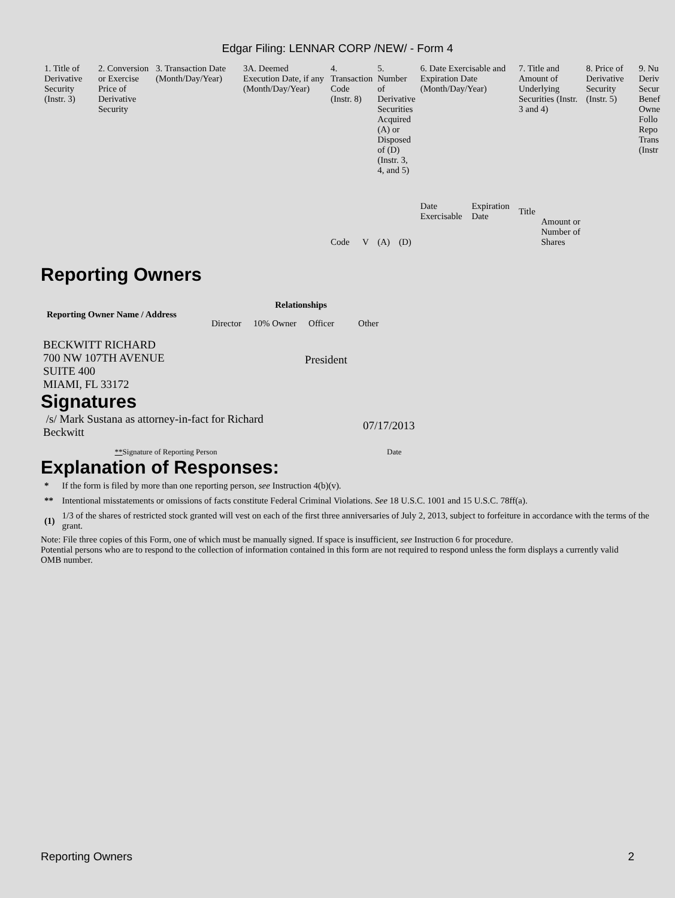Edgar Filing: LENNAR CORP /NEW/ - Form 4
| 1. Title of Derivative Security (Instr. 3) | 2. Conversion or Exercise Price of Derivative Security | 3. Transaction Date (Month/Day/Year) | 3A. Deemed Execution Date, if any (Month/Day/Year) | 4. Transaction Code (Instr. 8) | | 5. Number of Derivative Securities Acquired (A) or Disposed of (D) (Instr. 3, 4, and 5) | | 6. Date Exercisable and Expiration Date (Month/Day/Year) | | 7. Title and Amount of Underlying Securities (Instr. 3 and 4) | | 8. Price of Derivative Security (Instr. 5) | 9. Nu Deriv Secur Benef Owne Follo Repo Trans (Instr |
| --- | --- | --- | --- | --- | --- | --- | --- | --- | --- | --- | --- | --- | --- |
| | | | | Code | V | (A) | (D) | Date Exercisable | Expiration Date | Title | Amount or Number of Shares | | |
Reporting Owners
| Reporting Owner Name / Address | Relationships | | | |
| --- | --- | --- | --- | --- |
| | Director | 10% Owner | Officer | Other |
| BECKWITT RICHARD 700 NW 107TH AVENUE SUITE 400 MIAMI, FL 33172 | | | President | |
Signatures
| /s/ Mark Sustana as attorney-in-fact for Richard Beckwitt | 07/17/2013 |
| ** Signature of Reporting Person | Date |
Explanation of Responses:
| * | If the form is filed by more than one reporting person, see Instruction 4(b)(v). |
| ** | Intentional misstatements or omissions of facts constitute Federal Criminal Violations. See 18 U.S.C. 1001 and 15 U.S.C. 78ff(a). |
| (1) | 1/3 of the shares of restricted stock granted will vest on each of the first three anniversaries of July 2, 2013, subject to forfeiture in accordance with the terms of the grant. |
Note: File three copies of this Form, one of which must be manually signed. If space is insufficient, see Instruction 6 for procedure.
Potential persons who are to respond to the collection of information contained in this form are not required to respond unless the form displays a currently valid OMB number.
Reporting Owners 2